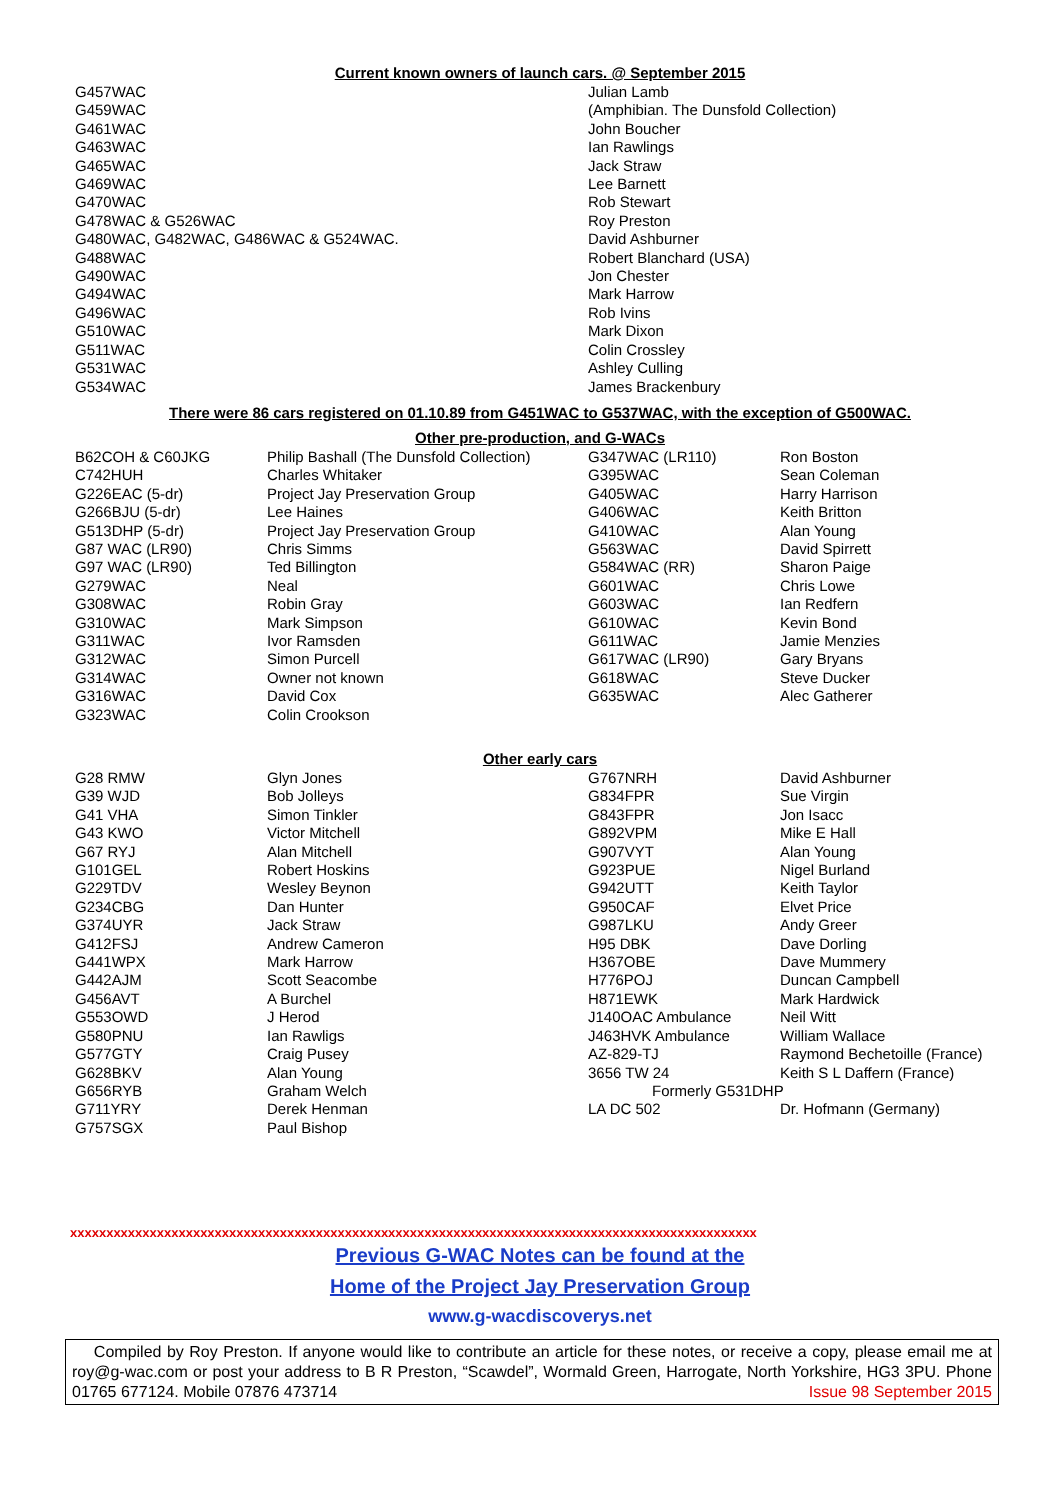Current known owners of launch cars. @ September 2015
| G457WAC | Julian Lamb |
| G459WAC | (Amphibian. The Dunsfold Collection) |
| G461WAC | John Boucher |
| G463WAC | Ian Rawlings |
| G465WAC | Jack Straw |
| G469WAC | Lee Barnett |
| G470WAC | Rob Stewart |
| G478WAC & G526WAC | Roy Preston |
| G480WAC, G482WAC, G486WAC & G524WAC. | David Ashburner |
| G488WAC | Robert Blanchard (USA) |
| G490WAC | Jon Chester |
| G494WAC | Mark Harrow |
| G496WAC | Rob Ivins |
| G510WAC | Mark Dixon |
| G511WAC | Colin Crossley |
| G531WAC | Ashley Culling |
| G534WAC | James Brackenbury |
There were 86 cars registered on 01.10.89 from G451WAC to G537WAC, with the exception of G500WAC.
Other pre-production, and G-WACs
| B62COH & C60JKG | Philip Bashall (The Dunsfold Collection) | G347WAC (LR110) | Ron Boston |
| C742HUH | Charles Whitaker | G395WAC | Sean Coleman |
| G226EAC (5-dr) | Project Jay Preservation Group | G405WAC | Harry Harrison |
| G266BJU (5-dr) | Lee Haines | G406WAC | Keith Britton |
| G513DHP (5-dr) | Project Jay Preservation Group | G410WAC | Alan Young |
| G87 WAC (LR90) | Chris Simms | G563WAC | David Spirrett |
| G97 WAC (LR90) | Ted Billington | G584WAC (RR) | Sharon Paige |
| G279WAC | Neal | G601WAC | Chris Lowe |
| G308WAC | Robin Gray | G603WAC | Ian Redfern |
| G310WAC | Mark Simpson | G610WAC | Kevin Bond |
| G311WAC | Ivor Ramsden | G611WAC | Jamie Menzies |
| G312WAC | Simon Purcell | G617WAC (LR90) | Gary Bryans |
| G314WAC | Owner not known | G618WAC | Steve Ducker |
| G316WAC | David Cox | G635WAC | Alec Gatherer |
| G323WAC | Colin Crookson | | |
Other early cars
| G28 RMW | Glyn Jones | G767NRH | David Ashburner |
| G39 WJD | Bob Jolleys | G834FPR | Sue Virgin |
| G41 VHA | Simon Tinkler | G843FPR | Jon Isacc |
| G43 KWO | Victor Mitchell | G892VPM | Mike E Hall |
| G67 RYJ | Alan Mitchell | G907VYT | Alan Young |
| G101GEL | Robert Hoskins | G923PUE | Nigel Burland |
| G229TDV | Wesley Beynon | G942UTT | Keith Taylor |
| G234CBG | Dan Hunter | G950CAF | Elvet Price |
| G374UYR | Jack Straw | G987LKU | Andy Greer |
| G412FSJ | Andrew Cameron | H95 DBK | Dave Dorling |
| G441WPX | Mark Harrow | H367OBE | Dave Mummery |
| G442AJM | Scott Seacombe | H776POJ | Duncan Campbell |
| G456AVT | A Burchel | H871EWK | Mark Hardwick |
| G553OWD | J Herod | J140OAC Ambulance | Neil Witt |
| G580PNU | Ian Rawligs | J463HVK Ambulance | William Wallace |
| G577GTY | Craig Pusey | AZ-829-TJ | Raymond Bechetoille (France) |
| G628BKV | Alan Young | 3656 TW 24 | Keith S L Daffern (France) |
| G656RYB | Graham Welch | Formerly G531DHP | |
| G711YRY | Derek Henman | LA DC 502 | Dr. Hofmann (Germany) |
| G757SGX | Paul Bishop | | |
xxxxxxxxxxxxxxxxxxxxxxxxxxxxxxxxxxxxxxxxxxxxxxxxxxxxxxxxxxxxxxxxxxxxxxxxxxxxxxxxxxxxxxxxxxxxxxx
Previous G-WAC Notes can be found at the
Home of the Project Jay Preservation Group
www.g-wacdiscoverys.net
Compiled by Roy Preston. If anyone would like to contribute an article for these notes, or receive a copy, please email me at roy@g-wac.com or post your address to B R Preston, “Scawdel”, Wormald Green, Harrogate, North Yorkshire, HG3 3PU. Phone 01765 677124. Mobile 07876 473714 Issue 98 September 2015